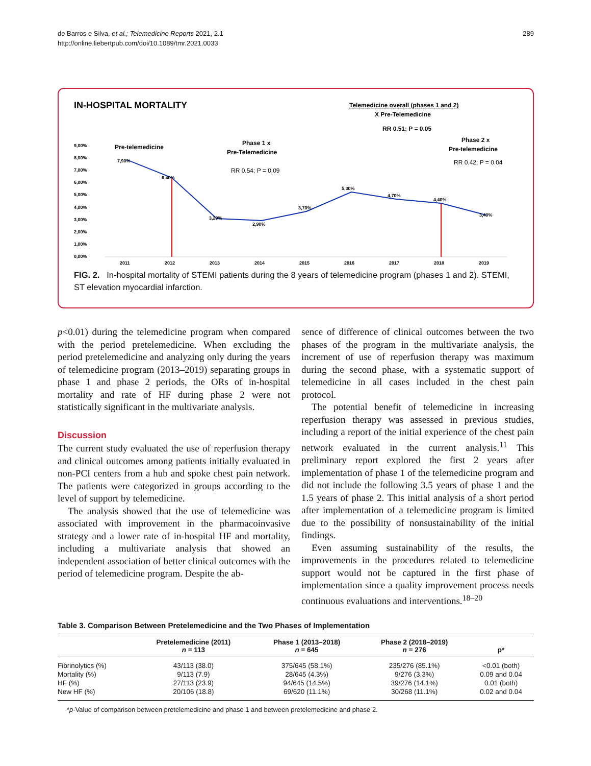de Barros e Silva, et al.; Telemedicine Reports 2021, 2.1
http://online.liebertpub.com/doi/10.1089/tmr.2021.0033
289
IN-HOSPITAL MORTALITY
Telemedicine overall (phases 1 and 2)
X Pre-Telemedicine
RR 0.51; P = 0.05
Pre-telemedicine
Phase 1 x
Pre-Telemedicine
RR 0.54; P = 0.09
Phase 2 x
Pre-telemedicine
RR 0.42; P = 0.04
9,00%
8,00%
7,00%
6,00%
5,00%
4,00%
3,00%
2,00%
1,00%
0,00%
7,90%
6,40%
3,20%
2,90%
3,70%
5,30%
4,70%
4,40%
3,40%
2011
2012
2013
2014
2015
2016
2017
2018
2019
FIG. 2. In-hospital mortality of STEMI patients during the 8 years of telemedicine program (phases 1 and 2). STEMI, ST elevation myocardial infarction.
p<0.01) during the telemedicine program when compared with the period pretelemedicine. When excluding the period pretelemedicine and analyzing only during the years of telemedicine program (2013–2019) separating groups in phase 1 and phase 2 periods, the ORs of in-hospital mortality and rate of HF during phase 2 were not statistically significant in the multivariate analysis.
Discussion
The current study evaluated the use of reperfusion therapy and clinical outcomes among patients initially evaluated in non-PCI centers from a hub and spoke chest pain network. The patients were categorized in groups according to the level of support by telemedicine.
The analysis showed that the use of telemedicine was associated with improvement in the pharmacoinvasive strategy and a lower rate of in-hospital HF and mortality, including a multivariate analysis that showed an independent association of better clinical outcomes with the period of telemedicine program. Despite the ab-
sence of difference of clinical outcomes between the two phases of the program in the multivariate analysis, the increment of use of reperfusion therapy was maximum during the second phase, with a systematic support of telemedicine in all cases included in the chest pain protocol.
The potential benefit of telemedicine in increasing reperfusion therapy was assessed in previous studies, including a report of the initial experience of the chest pain network evaluated in the current analysis.<sup>11</sup> This preliminary report explored the first 2 years after implementation of phase 1 of the telemedicine program and did not include the following 3.5 years of phase 1 and the 1.5 years of phase 2. This initial analysis of a short period after implementation of a telemedicine program is limited due to the possibility of nonsustainability of the initial findings.
Even assuming sustainability of the results, the improvements in the procedures related to telemedicine support would not be captured in the first phase of implementation since a quality improvement process needs continuous evaluations and interventions.<sup>18–20</sup>
Table 3. Comparison Between Pretelemedicine and the Two Phases of Implementation
| | Pretelemedicine (2011) n = 113 | Phase 1 (2013–2018) n = 645 | Phase 2 (2018–2019) n = 276 | p* |
| --- | --- | --- | --- | --- |
| Fibrinolytics (%) | 43/113 (38.0) | 375/645 (58.1%) | 235/276 (85.1%) | <0.01 (both) |
| Mortality (%) | 9/113 (7.9) | 28/645 (4.3%) | 9/276 (3.3%) | 0.09 and 0.04 |
| HF (%) | 27/113 (23.9) | 94/645 (14.5%) | 39/276 (14.1%) | 0.01 (both) |
| New HF (%) | 20/106 (18.8) | 69/620 (11.1%) | 30/268 (11.1%) | 0.02 and 0.04 |
*p-Value of comparison between pretelemedicine and phase 1 and between pretelemedicine and phase 2.